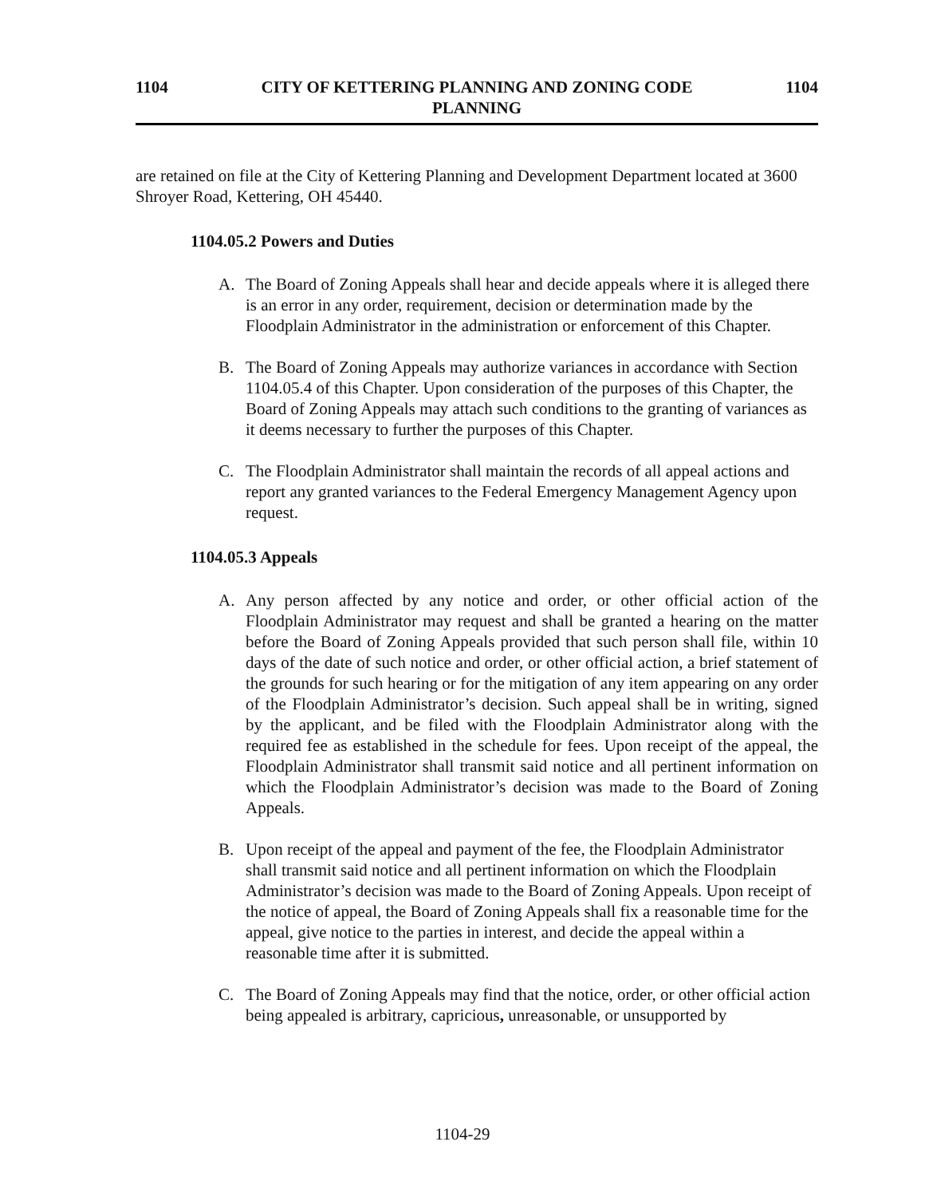1104 CITY OF KETTERING PLANNING AND ZONING CODE
PLANNING
1104
are retained on file at the City of Kettering Planning and Development Department located at 3600 Shroyer Road, Kettering, OH 45440.
1104.05.2 Powers and Duties
A. The Board of Zoning Appeals shall hear and decide appeals where it is alleged there is an error in any order, requirement, decision or determination made by the Floodplain Administrator in the administration or enforcement of this Chapter.
B. The Board of Zoning Appeals may authorize variances in accordance with Section 1104.05.4 of this Chapter. Upon consideration of the purposes of this Chapter, the Board of Zoning Appeals may attach such conditions to the granting of variances as it deems necessary to further the purposes of this Chapter.
C. The Floodplain Administrator shall maintain the records of all appeal actions and report any granted variances to the Federal Emergency Management Agency upon request.
1104.05.3 Appeals
A. Any person affected by any notice and order, or other official action of the Floodplain Administrator may request and shall be granted a hearing on the matter before the Board of Zoning Appeals provided that such person shall file, within 10 days of the date of such notice and order, or other official action, a brief statement of the grounds for such hearing or for the mitigation of any item appearing on any order of the Floodplain Administrator’s decision. Such appeal shall be in writing, signed by the applicant, and be filed with the Floodplain Administrator along with the required fee as established in the schedule for fees. Upon receipt of the appeal, the Floodplain Administrator shall transmit said notice and all pertinent information on which the Floodplain Administrator’s decision was made to the Board of Zoning Appeals.
B. Upon receipt of the appeal and payment of the fee, the Floodplain Administrator shall transmit said notice and all pertinent information on which the Floodplain Administrator’s decision was made to the Board of Zoning Appeals. Upon receipt of the notice of appeal, the Board of Zoning Appeals shall fix a reasonable time for the appeal, give notice to the parties in interest, and decide the appeal within a reasonable time after it is submitted.
C. The Board of Zoning Appeals may find that the notice, order, or other official action being appealed is arbitrary, capricious, unreasonable, or unsupported by
1104-29